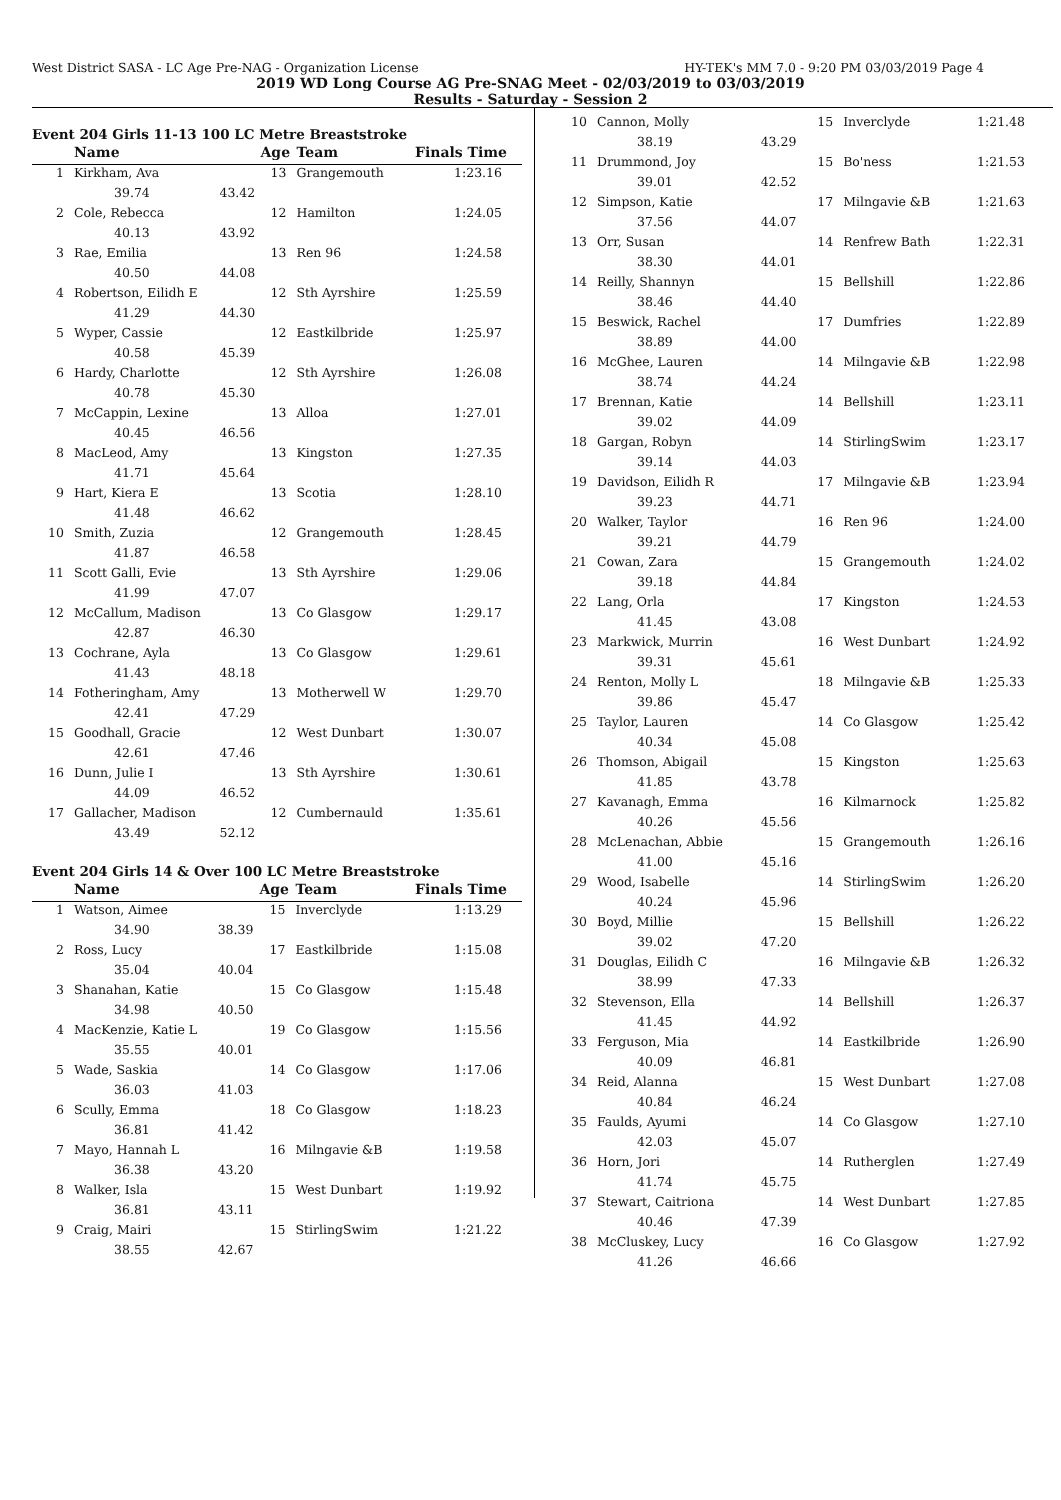West District SASA - LC Age Pre-NAG - Organization License HY-TEK's MM 7.0 - 9:20 PM 03/03/2019 Page 4
2019 WD Long Course AG Pre-SNAG Meet - 02/03/2019 to 03/03/2019
Results - Saturday - Session 2
Event 204 Girls 11-13 100 LC Metre Breaststroke
| | Name | | Age | Team | Finals Time |
| --- | --- | --- | --- | --- | --- |
| 1 | Kirkham, Ava | | 13 | Grangemouth | 1:23.16 |
| | 39.74 | 43.42 | | | |
| 2 | Cole, Rebecca | | 12 | Hamilton | 1:24.05 |
| | 40.13 | 43.92 | | | |
| 3 | Rae, Emilia | | 13 | Ren 96 | 1:24.58 |
| | 40.50 | 44.08 | | | |
| 4 | Robertson, Eilidh E | | 12 | Sth Ayrshire | 1:25.59 |
| | 41.29 | 44.30 | | | |
| 5 | Wyper, Cassie | | 12 | Eastkilbride | 1:25.97 |
| | 40.58 | 45.39 | | | |
| 6 | Hardy, Charlotte | | 12 | Sth Ayrshire | 1:26.08 |
| | 40.78 | 45.30 | | | |
| 7 | McCappin, Lexine | | 13 | Alloa | 1:27.01 |
| | 40.45 | 46.56 | | | |
| 8 | MacLeod, Amy | | 13 | Kingston | 1:27.35 |
| | 41.71 | 45.64 | | | |
| 9 | Hart, Kiera E | | 13 | Scotia | 1:28.10 |
| | 41.48 | 46.62 | | | |
| 10 | Smith, Zuzia | | 12 | Grangemouth | 1:28.45 |
| | 41.87 | 46.58 | | | |
| 11 | Scott Galli, Evie | | 13 | Sth Ayrshire | 1:29.06 |
| | 41.99 | 47.07 | | | |
| 12 | McCallum, Madison | | 13 | Co Glasgow | 1:29.17 |
| | 42.87 | 46.30 | | | |
| 13 | Cochrane, Ayla | | 13 | Co Glasgow | 1:29.61 |
| | 41.43 | 48.18 | | | |
| 14 | Fotheringham, Amy | | 13 | Motherwell W | 1:29.70 |
| | 42.41 | 47.29 | | | |
| 15 | Goodhall, Gracie | | 12 | West Dunbart | 1:30.07 |
| | 42.61 | 47.46 | | | |
| 16 | Dunn, Julie I | | 13 | Sth Ayrshire | 1:30.61 |
| | 44.09 | 46.52 | | | |
| 17 | Gallacher, Madison | | 12 | Cumbernauld | 1:35.61 |
| | 43.49 | 52.12 | | | |
Event 204 Girls 14 & Over 100 LC Metre Breaststroke
| | Name | | Age | Team | Finals Time |
| --- | --- | --- | --- | --- | --- |
| 1 | Watson, Aimee | | 15 | Inverclyde | 1:13.29 |
| | 34.90 | 38.39 | | | |
| 2 | Ross, Lucy | | 17 | Eastkilbride | 1:15.08 |
| | 35.04 | 40.04 | | | |
| 3 | Shanahan, Katie | | 15 | Co Glasgow | 1:15.48 |
| | 34.98 | 40.50 | | | |
| 4 | MacKenzie, Katie L | | 19 | Co Glasgow | 1:15.56 |
| | 35.55 | 40.01 | | | |
| 5 | Wade, Saskia | | 14 | Co Glasgow | 1:17.06 |
| | 36.03 | 41.03 | | | |
| 6 | Scully, Emma | | 18 | Co Glasgow | 1:18.23 |
| | 36.81 | 41.42 | | | |
| 7 | Mayo, Hannah L | | 16 | Milngavie &B | 1:19.58 |
| | 36.38 | 43.20 | | | |
| 8 | Walker, Isla | | 15 | West Dunbart | 1:19.92 |
| | 36.81 | 43.11 | | | |
| 9 | Craig, Mairi | | 15 | StirlingSwim | 1:21.22 |
| | 38.55 | 42.67 | | | |
| 10 | Cannon, Molly | | 15 | Inverclyde | 1:21.48 |
| | 38.19 | 43.29 | | | |
| 11 | Drummond, Joy | | 15 | Bo'ness | 1:21.53 |
| | 39.01 | 42.52 | | | |
| 12 | Simpson, Katie | | 17 | Milngavie &B | 1:21.63 |
| | 37.56 | 44.07 | | | |
| 13 | Orr, Susan | | 14 | Renfrew Bath | 1:22.31 |
| | 38.30 | 44.01 | | | |
| 14 | Reilly, Shannyn | | 15 | Bellshill | 1:22.86 |
| | 38.46 | 44.40 | | | |
| 15 | Beswick, Rachel | | 17 | Dumfries | 1:22.89 |
| | 38.89 | 44.00 | | | |
| 16 | McGhee, Lauren | | 14 | Milngavie &B | 1:22.98 |
| | 38.74 | 44.24 | | | |
| 17 | Brennan, Katie | | 14 | Bellshill | 1:23.11 |
| | 39.02 | 44.09 | | | |
| 18 | Gargan, Robyn | | 14 | StirlingSwim | 1:23.17 |
| | 39.14 | 44.03 | | | |
| 19 | Davidson, Eilidh R | | 17 | Milngavie &B | 1:23.94 |
| | 39.23 | 44.71 | | | |
| 20 | Walker, Taylor | | 16 | Ren 96 | 1:24.00 |
| | 39.21 | 44.79 | | | |
| 21 | Cowan, Zara | | 15 | Grangemouth | 1:24.02 |
| | 39.18 | 44.84 | | | |
| 22 | Lang, Orla | | 17 | Kingston | 1:24.53 |
| | 41.45 | 43.08 | | | |
| 23 | Markwick, Murrin | | 16 | West Dunbart | 1:24.92 |
| | 39.31 | 45.61 | | | |
| 24 | Renton, Molly L | | 18 | Milngavie &B | 1:25.33 |
| | 39.86 | 45.47 | | | |
| 25 | Taylor, Lauren | | 14 | Co Glasgow | 1:25.42 |
| | 40.34 | 45.08 | | | |
| 26 | Thomson, Abigail | | 15 | Kingston | 1:25.63 |
| | 41.85 | 43.78 | | | |
| 27 | Kavanagh, Emma | | 16 | Kilmarnock | 1:25.82 |
| | 40.26 | 45.56 | | | |
| 28 | McLenachan, Abbie | | 15 | Grangemouth | 1:26.16 |
| | 41.00 | 45.16 | | | |
| 29 | Wood, Isabelle | | 14 | StirlingSwim | 1:26.20 |
| | 40.24 | 45.96 | | | |
| 30 | Boyd, Millie | | 15 | Bellshill | 1:26.22 |
| | 39.02 | 47.20 | | | |
| 31 | Douglas, Eilidh C | | 16 | Milngavie &B | 1:26.32 |
| | 38.99 | 47.33 | | | |
| 32 | Stevenson, Ella | | 14 | Bellshill | 1:26.37 |
| | 41.45 | 44.92 | | | |
| 33 | Ferguson, Mia | | 14 | Eastkilbride | 1:26.90 |
| | 40.09 | 46.81 | | | |
| 34 | Reid, Alanna | | 15 | West Dunbart | 1:27.08 |
| | 40.84 | 46.24 | | | |
| 35 | Faulds, Ayumi | | 14 | Co Glasgow | 1:27.10 |
| | 42.03 | 45.07 | | | |
| 36 | Horn, Jori | | 14 | Rutherglen | 1:27.49 |
| | 41.74 | 45.75 | | | |
| 37 | Stewart, Caitriona | | 14 | West Dunbart | 1:27.85 |
| | 40.46 | 47.39 | | | |
| 38 | McCluskey, Lucy | | 16 | Co Glasgow | 1:27.92 |
| | 41.26 | 46.66 | | | |